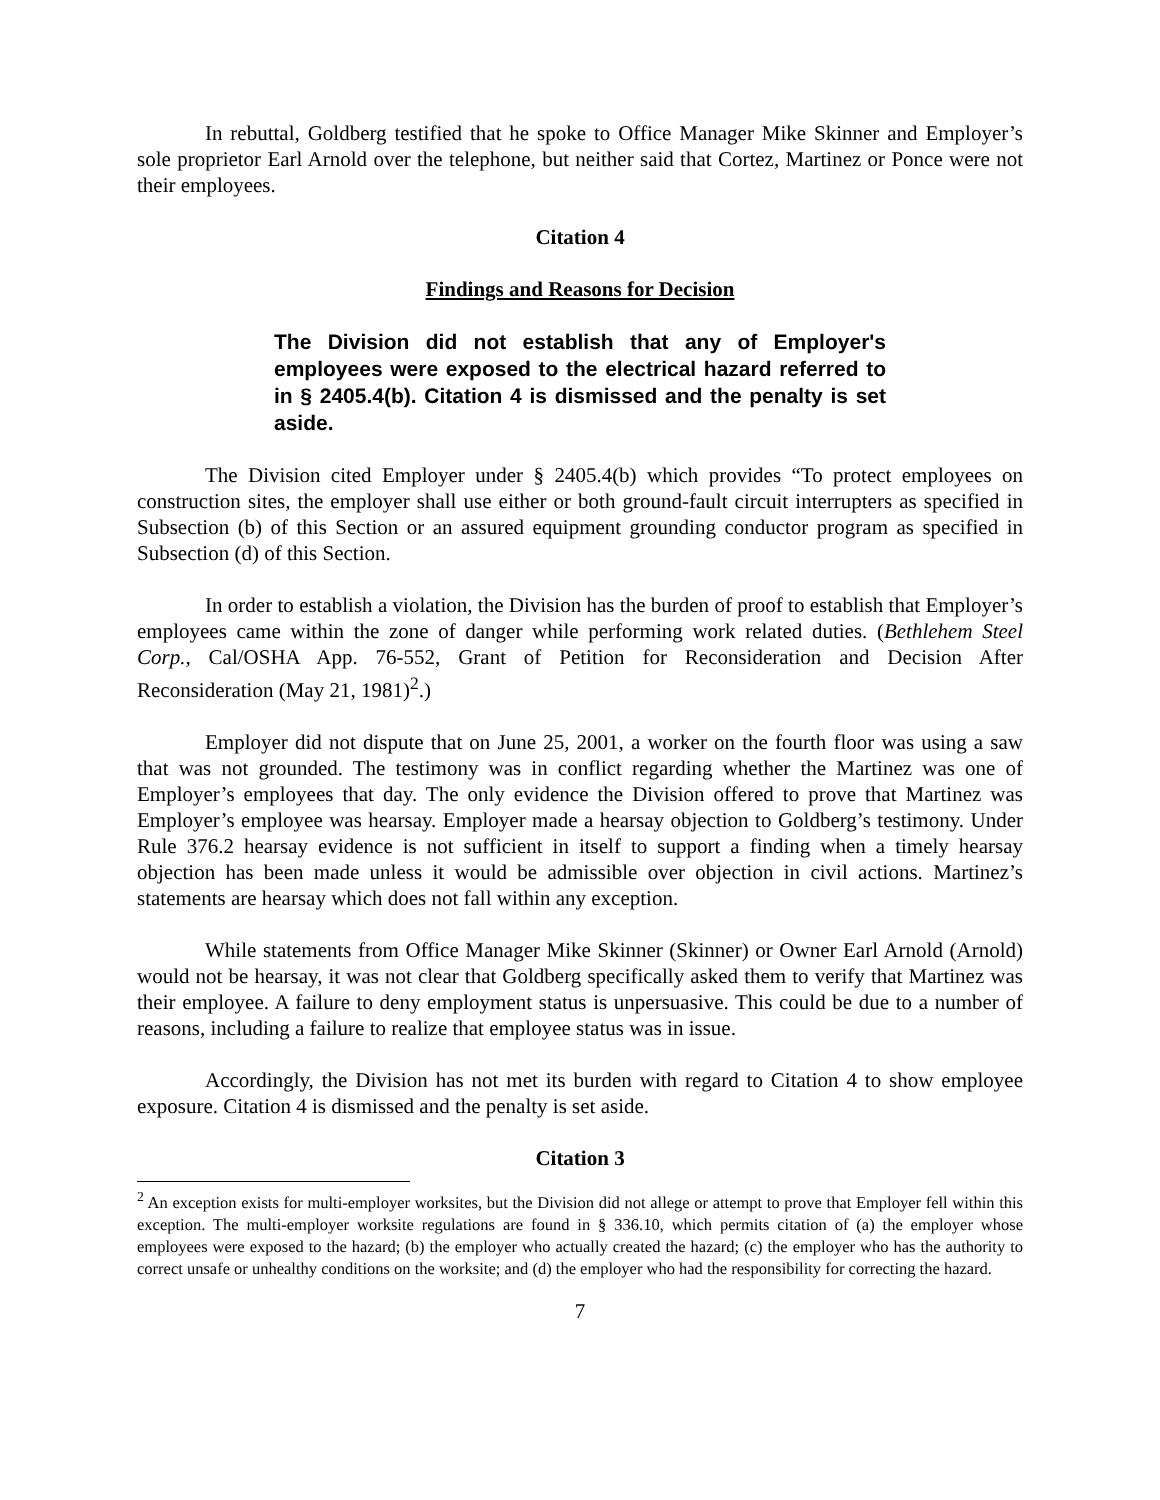In rebuttal, Goldberg testified that he spoke to Office Manager Mike Skinner and Employer’s sole proprietor Earl Arnold over the telephone, but neither said that Cortez, Martinez or Ponce were not their employees.
Citation 4
Findings and Reasons for Decision
The Division did not establish that any of Employer's employees were exposed to the electrical hazard referred to in § 2405.4(b). Citation 4 is dismissed and the penalty is set aside.
The Division cited Employer under § 2405.4(b) which provides “To protect employees on construction sites, the employer shall use either or both ground-fault circuit interrupters as specified in Subsection (b) of this Section or an assured equipment grounding conductor program as specified in Subsection (d) of this Section.
In order to establish a violation, the Division has the burden of proof to establish that Employer’s employees came within the zone of danger while performing work related duties. (Bethlehem Steel Corp., Cal/OSHA App. 76-552, Grant of Petition for Reconsideration and Decision After Reconsideration (May 21, 1981)<sup>2</sup>.)
Employer did not dispute that on June 25, 2001, a worker on the fourth floor was using a saw that was not grounded. The testimony was in conflict regarding whether the Martinez was one of Employer’s employees that day. The only evidence the Division offered to prove that Martinez was Employer’s employee was hearsay. Employer made a hearsay objection to Goldberg’s testimony. Under Rule 376.2 hearsay evidence is not sufficient in itself to support a finding when a timely hearsay objection has been made unless it would be admissible over objection in civil actions. Martinez’s statements are hearsay which does not fall within any exception.
While statements from Office Manager Mike Skinner (Skinner) or Owner Earl Arnold (Arnold) would not be hearsay, it was not clear that Goldberg specifically asked them to verify that Martinez was their employee. A failure to deny employment status is unpersuasive. This could be due to a number of reasons, including a failure to realize that employee status was in issue.
Accordingly, the Division has not met its burden with regard to Citation 4 to show employee exposure. Citation 4 is dismissed and the penalty is set aside.
Citation 3
<sup>2</sup> An exception exists for multi-employer worksites, but the Division did not allege or attempt to prove that Employer fell within this exception. The multi-employer worksite regulations are found in § 336.10, which permits citation of (a) the employer whose employees were exposed to the hazard; (b) the employer who actually created the hazard; (c) the employer who has the authority to correct unsafe or unhealthy conditions on the worksite; and (d) the employer who had the responsibility for correcting the hazard.
7